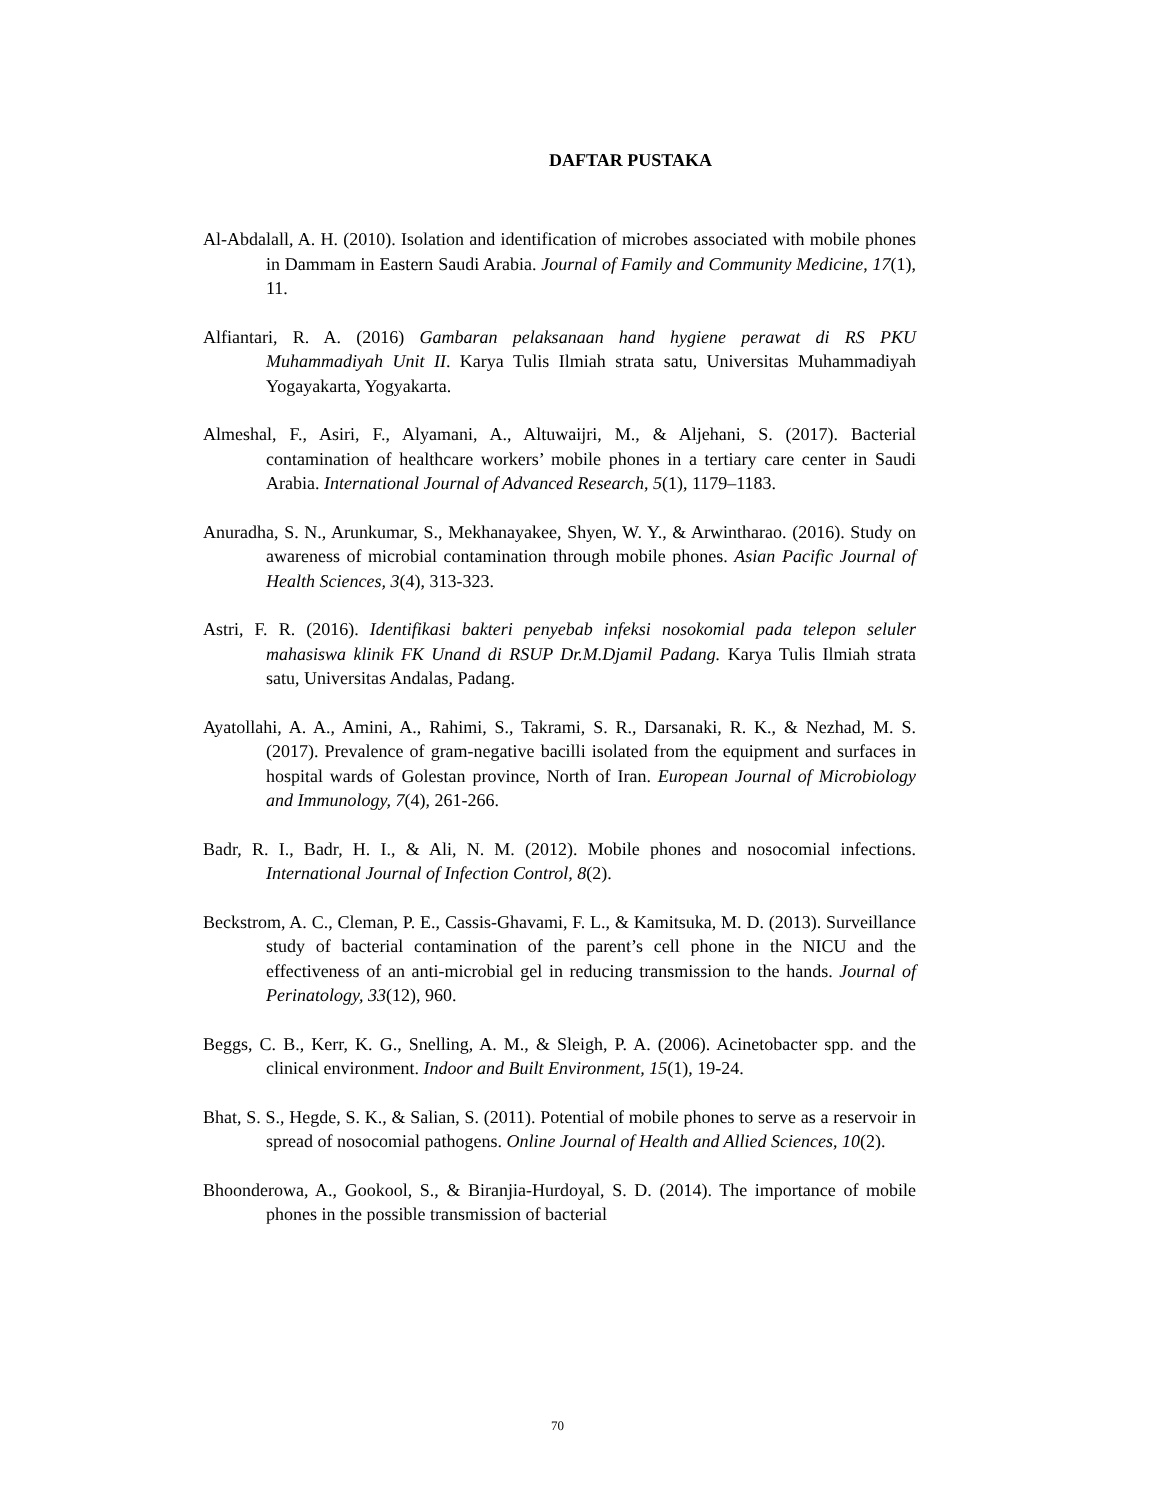DAFTAR PUSTAKA
Al-Abdalall, A. H. (2010). Isolation and identification of microbes associated with mobile phones in Dammam in Eastern Saudi Arabia. Journal of Family and Community Medicine, 17(1), 11.
Alfiantari, R. A. (2016) Gambaran pelaksanaan hand hygiene perawat di RS PKU Muhammadiyah Unit II. Karya Tulis Ilmiah strata satu, Universitas Muhammadiyah Yogayakarta, Yogyakarta.
Almeshal, F., Asiri, F., Alyamani, A., Altuwaijri, M., & Aljehani, S. (2017). Bacterial contamination of healthcare workers’ mobile phones in a tertiary care center in Saudi Arabia. International Journal of Advanced Research, 5(1), 1179–1183.
Anuradha, S. N., Arunkumar, S., Mekhanayakee, Shyen, W. Y., & Arwintharao. (2016). Study on awareness of microbial contamination through mobile phones. Asian Pacific Journal of Health Sciences, 3(4), 313-323.
Astri, F. R. (2016). Identifikasi bakteri penyebab infeksi nosokomial pada telepon seluler mahasiswa klinik FK Unand di RSUP Dr.M.Djamil Padang. Karya Tulis Ilmiah strata satu, Universitas Andalas, Padang.
Ayatollahi, A. A., Amini, A., Rahimi, S., Takrami, S. R., Darsanaki, R. K., & Nezhad, M. S. (2017). Prevalence of gram-negative bacilli isolated from the equipment and surfaces in hospital wards of Golestan province, North of Iran. European Journal of Microbiology and Immunology, 7(4), 261-266.
Badr, R. I., Badr, H. I., & Ali, N. M. (2012). Mobile phones and nosocomial infections. International Journal of Infection Control, 8(2).
Beckstrom, A. C., Cleman, P. E., Cassis-Ghavami, F. L., & Kamitsuka, M. D. (2013). Surveillance study of bacterial contamination of the parent’s cell phone in the NICU and the effectiveness of an anti-microbial gel in reducing transmission to the hands. Journal of Perinatology, 33(12), 960.
Beggs, C. B., Kerr, K. G., Snelling, A. M., & Sleigh, P. A. (2006). Acinetobacter spp. and the clinical environment. Indoor and Built Environment, 15(1), 19-24.
Bhat, S. S., Hegde, S. K., & Salian, S. (2011). Potential of mobile phones to serve as a reservoir in spread of nosocomial pathogens. Online Journal of Health and Allied Sciences, 10(2).
Bhoonderowa, A., Gookool, S., & Biranjia-Hurdoyal, S. D. (2014). The importance of mobile phones in the possible transmission of bacterial
70